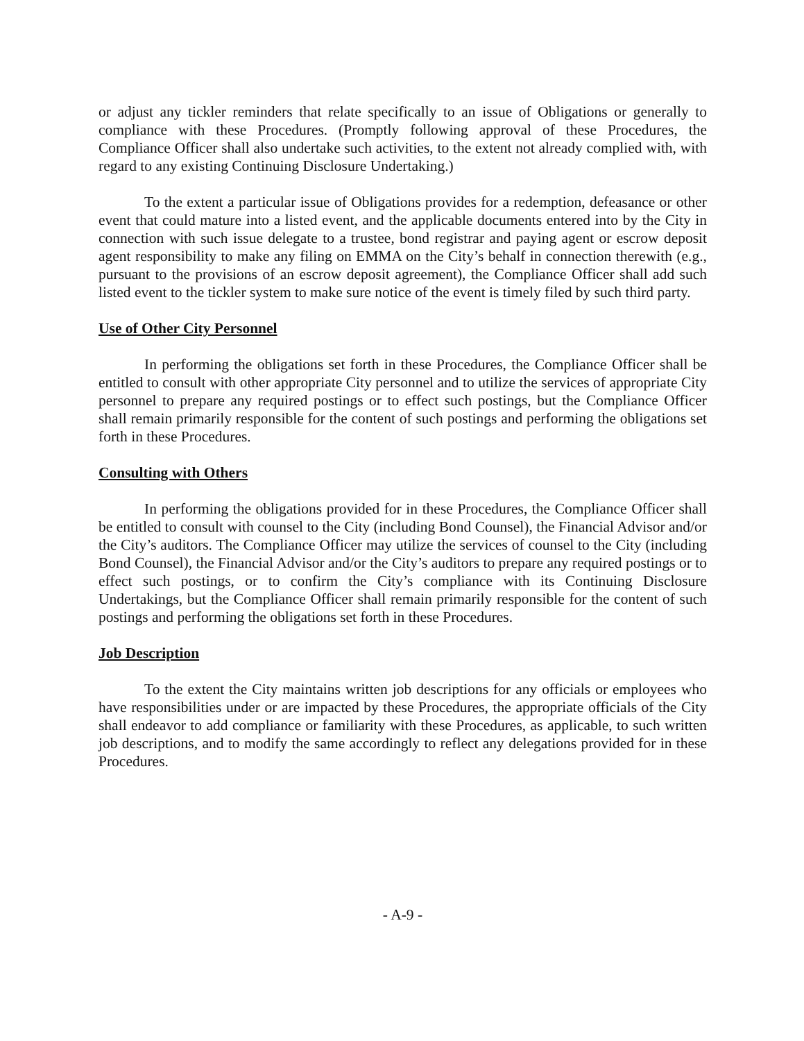or adjust any tickler reminders that relate specifically to an issue of Obligations or generally to compliance with these Procedures. (Promptly following approval of these Procedures, the Compliance Officer shall also undertake such activities, to the extent not already complied with, with regard to any existing Continuing Disclosure Undertaking.)
To the extent a particular issue of Obligations provides for a redemption, defeasance or other event that could mature into a listed event, and the applicable documents entered into by the City in connection with such issue delegate to a trustee, bond registrar and paying agent or escrow deposit agent responsibility to make any filing on EMMA on the City’s behalf in connection therewith (e.g., pursuant to the provisions of an escrow deposit agreement), the Compliance Officer shall add such listed event to the tickler system to make sure notice of the event is timely filed by such third party.
Use of Other City Personnel
In performing the obligations set forth in these Procedures, the Compliance Officer shall be entitled to consult with other appropriate City personnel and to utilize the services of appropriate City personnel to prepare any required postings or to effect such postings, but the Compliance Officer shall remain primarily responsible for the content of such postings and performing the obligations set forth in these Procedures.
Consulting with Others
In performing the obligations provided for in these Procedures, the Compliance Officer shall be entitled to consult with counsel to the City (including Bond Counsel), the Financial Advisor and/or the City’s auditors. The Compliance Officer may utilize the services of counsel to the City (including Bond Counsel), the Financial Advisor and/or the City’s auditors to prepare any required postings or to effect such postings, or to confirm the City’s compliance with its Continuing Disclosure Undertakings, but the Compliance Officer shall remain primarily responsible for the content of such postings and performing the obligations set forth in these Procedures.
Job Description
To the extent the City maintains written job descriptions for any officials or employees who have responsibilities under or are impacted by these Procedures, the appropriate officials of the City shall endeavor to add compliance or familiarity with these Procedures, as applicable, to such written job descriptions, and to modify the same accordingly to reflect any delegations provided for in these Procedures.
- A-9 -